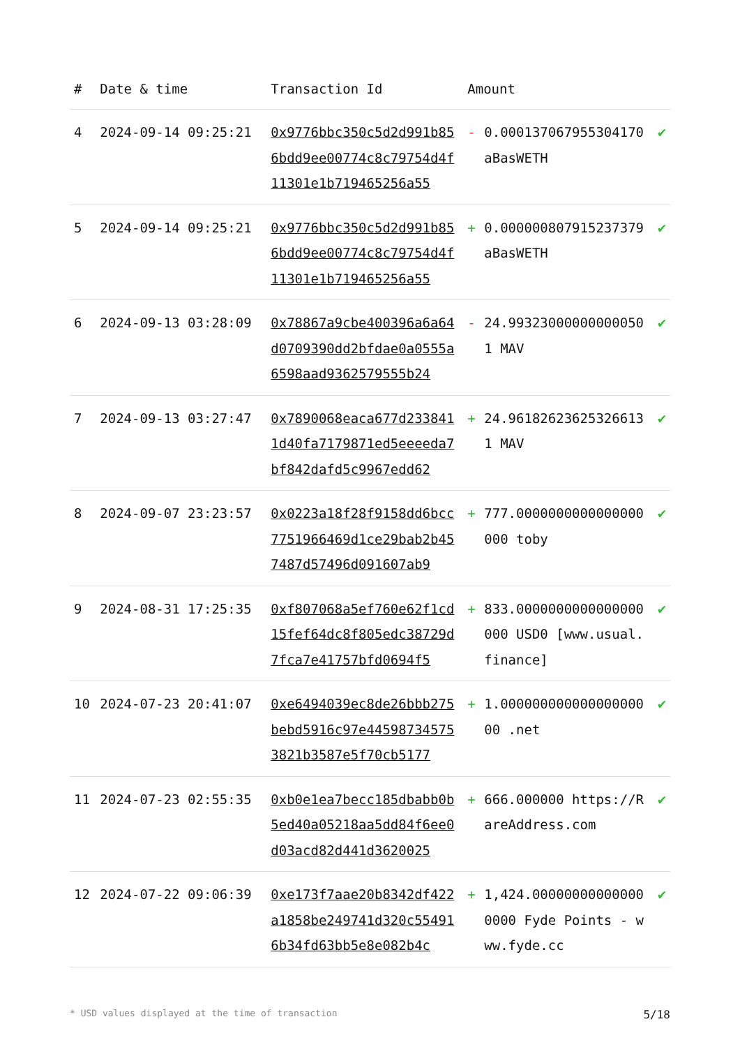| # | Date & time | Transaction Id | Amount | | |
| --- | --- | --- | --- | --- | --- |
| 4 | 2024-09-14 09:25:21 | 0x9776bbc350c5d2d991b856bdd9ee00774c8c79754d4f11301e1b719465256a55 | - | 0.000137067955304170 aBasWETH | ✔ |
| 5 | 2024-09-14 09:25:21 | 0x9776bbc350c5d2d991b856bdd9ee00774c8c79754d4f11301e1b719465256a55 | + | 0.000000807915237379 aBasWETH | ✔ |
| 6 | 2024-09-13 03:28:09 | 0x78867a9cbe400396a6a64d0709390dd2bfdae0a0555a6598aad9362579555b24 | - | 24.993230000000000501 MAV | ✔ |
| 7 | 2024-09-13 03:27:47 | 0x7890068eaca677d2338411d40fa7179871ed5eeeeda7bf842dafd5c9967edd62 | + | 24.961826236253266131 MAV | ✔ |
| 8 | 2024-09-07 23:23:57 | 0x0223a18f28f9158dd6bcc7751966469d1ce29bab2b457487d57496d091607ab9 | + | 777.0000000000000000000 toby | ✔ |
| 9 | 2024-08-31 17:25:35 | 0xf807068a5ef760e62f1cd15fef64dc8f805edc38729d7fca7e41757bfd0694f5 | + | 833.0000000000000000000 USD0 [www.usual.finance] | ✔ |
| 10 | 2024-07-23 20:41:07 | 0xe6494039ec8de26bbb275bebd5916c97e445987345753821b3587e5f70cb5177 | + | 1.00000000000000000000 .net | ✔ |
| 11 | 2024-07-23 02:55:35 | 0xb0e1ea7becc185dbabb0b5ed40a05218aa5dd84f6ee0d03acd82d441d3620025 | + | 666.000000 https://RareAddress.com | ✔ |
| 12 | 2024-07-22 09:06:39 | 0xe173f7aae20b8342df422a1858be249741d320c554916b34fd63bb5e8e082b4c | + | 1,424.000000000000000000 Fyde Points - www.fyde.cc | ✔ |
* USD values displayed at the time of transaction 5/18